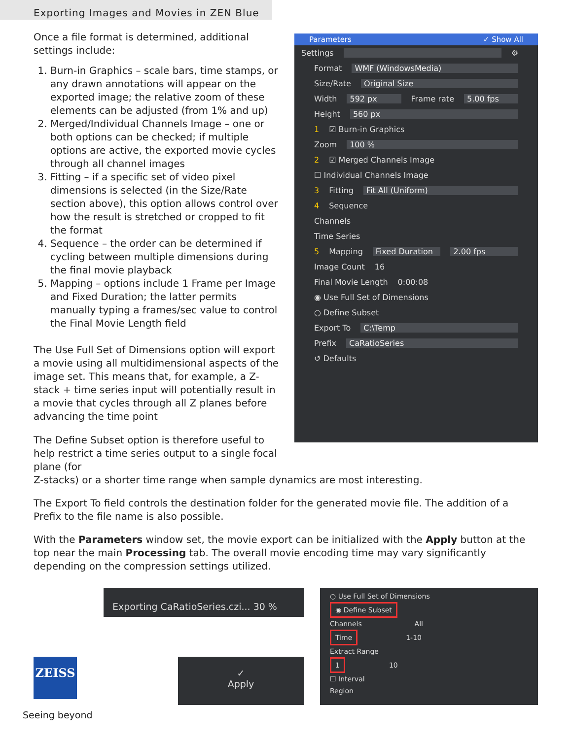Exporting Images and Movies in ZEN Blue
Once a file format is determined, additional settings include:
1. Burn-in Graphics – scale bars, time stamps, or any drawn annotations will appear on the exported image; the relative zoom of these elements can be adjusted (from 1% and up)
2. Merged/Individual Channels Image – one or both options can be checked; if multiple options are active, the exported movie cycles through all channel images
3. Fitting – if a specific set of video pixel dimensions is selected (in the Size/Rate section above), this option allows control over how the result is stretched or cropped to fit the format
4. Sequence – the order can be determined if cycling between multiple dimensions during the final movie playback
5. Mapping – options include 1 Frame per Image and Fixed Duration; the latter permits manually typing a frames/sec value to control the Final Movie Length field
The Use Full Set of Dimensions option will export a movie using all multidimensional aspects of the image set. This means that, for example, a Z-stack + time series input will potentially result in a movie that cycles through all Z planes before advancing the time point
The Define Subset option is therefore useful to help restrict a time series output to a single focal plane (for
Z-stacks) or a shorter time range when sample dynamics are most interesting.
The Export To field controls the destination folder for the generated movie file. The addition of a Prefix to the file name is also possible.
With the Parameters window set, the movie export can be initialized with the Apply button at the top near the main Processing tab. The overall movie encoding time may vary significantly depending on the compression settings utilized.
Parameters ✓ Show All
Settings ⚙
Format WMF (WindowsMedia)
Size/Rate Original Size
Width 592 px Frame rate 5.00 fps
Height 560 px
1 ☑ Burn-in Graphics
Zoom 100 %
2 ☑ Merged Channels Image
☐ Individual Channels Image
3 Fitting Fit All (Uniform)
4 Sequence
Channels
Time Series
5 Mapping Fixed Duration 2.00 fps
Image Count 16
Final Movie Length 0:00:08
◉ Use Full Set of Dimensions
○ Define Subset
Export To C:\Temp
Prefix CaRatioSeries
↺ Defaults
Exporting CaRatioSeries.czi... 30 %
✓
Apply
○ Use Full Set of Dimensions
◉ Define Subset
Channels All
Time 1-10
Extract Range
1 10
☐ Interval
Region
ZEISS
Seeing beyond